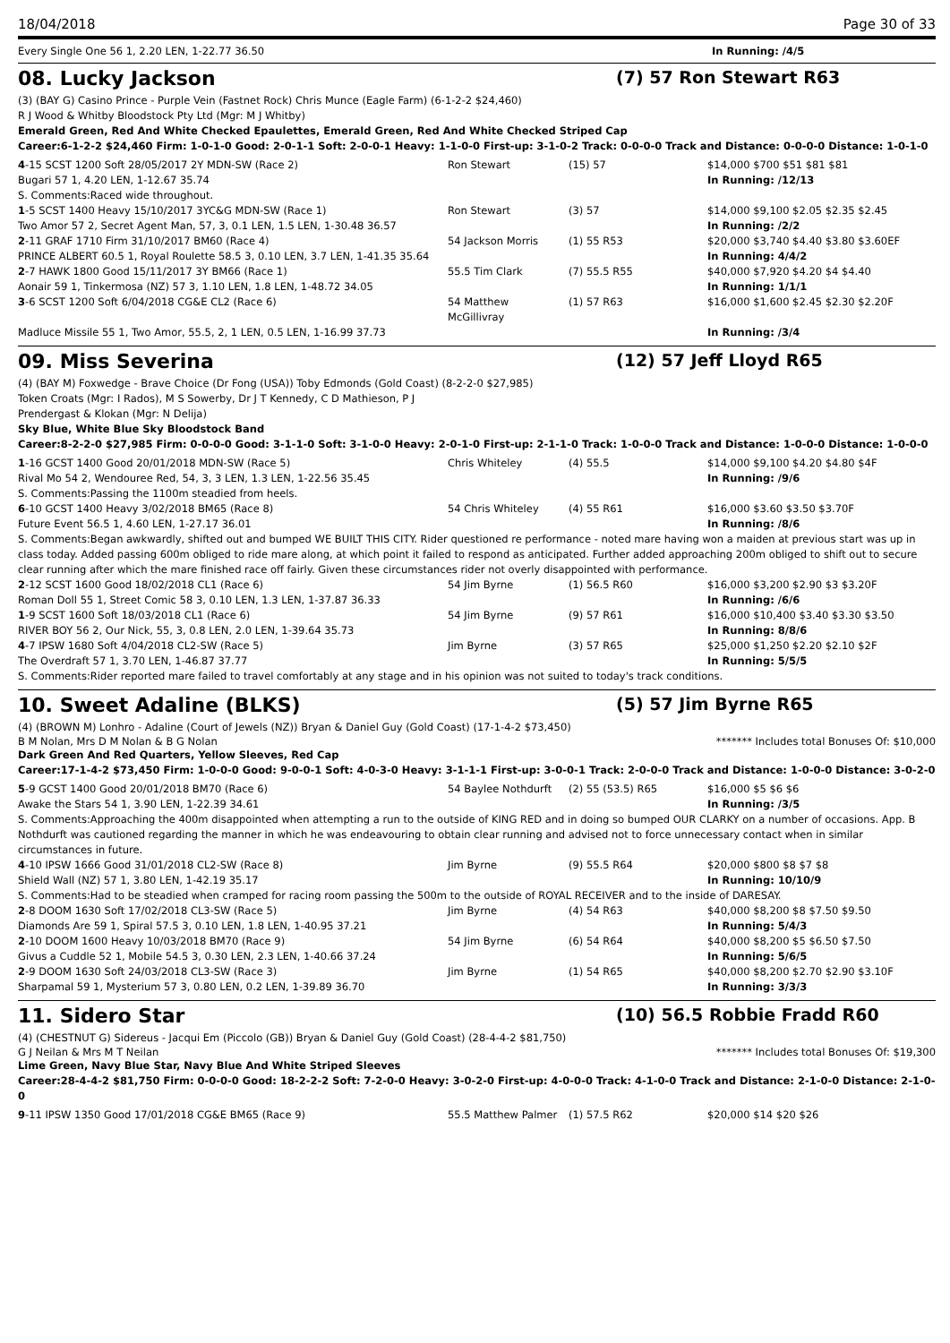18/04/2018 Page 30 of 33
Every Single One 56 1, 2.20 LEN, 1-22.77 36.50 In Running: /4/5
08. Lucky Jackson (7) 57 Ron Stewart R63
(3) (BAY G) Casino Prince - Purple Vein (Fastnet Rock) Chris Munce (Eagle Farm) (6-1-2-2 $24,460)
R J Wood & Whitby Bloodstock Pty Ltd (Mgr: M J Whitby)
Emerald Green, Red And White Checked Epaulettes, Emerald Green, Red And White Checked Striped Cap
Career:6-1-2-2 $24,460 Firm: 1-0-1-0 Good: 2-0-1-1 Soft: 2-0-0-1 Heavy: 1-1-0-0 First-up: 3-1-0-2 Track: 0-0-0-0 Track and Distance: 0-0-0-0 Distance: 1-0-1-0
| 4 -15 SCST 1200 Soft 28/05/2017 2Y MDN-SW (Race 2) | Ron Stewart | (15) 57 | $14,000 $700 $51 $81 $81 |
| Bugari 57 1, 4.20 LEN, 1-12.67 35.74 | | | In Running: /12/13 |
| S. Comments:Raced wide throughout. | | | |
| 1 -5 SCST 1400 Heavy 15/10/2017 3YC&G MDN-SW (Race 1) | Ron Stewart | (3) 57 | $14,000 $9,100 $2.05 $2.35 $2.45 |
| Two Amor 57 2, Secret Agent Man, 57, 3, 0.1 LEN, 1.5 LEN, 1-30.48 36.57 | | | In Running: /2/2 |
| 2 -11 GRAF 1710 Firm 31/10/2017 BM60 (Race 4) | 54 Jackson Morris | (1) 55 R53 | $20,000 $3,740 $4.40 $3.80 $3.60EF |
| PRINCE ALBERT 60.5 1, Royal Roulette 58.5 3, 0.10 LEN, 3.7 LEN, 1-41.35 35.64 | | | In Running: 4/4/2 |
| 2 -7 HAWK 1800 Good 15/11/2017 3Y BM66 (Race 1) | 55.5 Tim Clark | (7) 55.5 R55 | $40,000 $7,920 $4.20 $4 $4.40 |
| Aonair 59 1, Tinkermosa (NZ) 57 3, 1.10 LEN, 1.8 LEN, 1-48.72 34.05 | | | In Running: 1/1/1 |
| 3 -6 SCST 1200 Soft 6/04/2018 CG&E CL2 (Race 6) | 54 Matthew McGillivray | (1) 57 R63 | $16,000 $1,600 $2.45 $2.30 $2.20F |
| Madluce Missile 55 1, Two Amor, 55.5, 2, 1 LEN, 0.5 LEN, 1-16.99 37.73 | | | In Running: /3/4 |
09. Miss Severina (12) 57 Jeff Lloyd R65
(4) (BAY M) Foxwedge - Brave Choice (Dr Fong (USA)) Toby Edmonds (Gold Coast) (8-2-2-0 $27,985)
Token Croats (Mgr: I Rados), M S Sowerby, Dr J T Kennedy, C D Mathieson, P J
Prendergast & Klokan (Mgr: N Delija)
Sky Blue, White Blue Sky Bloodstock Band
Career:8-2-2-0 $27,985 Firm: 0-0-0-0 Good: 3-1-1-0 Soft: 3-1-0-0 Heavy: 2-0-1-0 First-up: 2-1-1-0 Track: 1-0-0-0 Track and Distance: 1-0-0-0 Distance: 1-0-0-0
| 1 -16 GCST 1400 Good 20/01/2018 MDN-SW (Race 5) | Chris Whiteley | (4) 55.5 | $14,000 $9,100 $4.20 $4.80 $4F |
| Rival Mo 54 2, Wendouree Red, 54, 3, 3 LEN, 1.3 LEN, 1-22.56 35.45 | | | In Running: /9/6 |
| S. Comments:Passing the 1100m steadied from heels. | | | |
| 6 -10 GCST 1400 Heavy 3/02/2018 BM65 (Race 8) | 54 Chris Whiteley | (4) 55 R61 | $16,000 $3.60 $3.50 $3.70F |
| Future Event 56.5 1, 4.60 LEN, 1-27.17 36.01 | | | In Running: /8/6 |
| S. Comments:Began awkwardly, shifted out and bumped WE BUILT THIS CITY. Rider questioned re performance - noted mare having won a maiden at previous start was up in class today. Added passing 600m obliged to ride mare along, at which point it failed to respond as anticipated. Further added approaching 200m obliged to shift out to secure clear running after which the mare finished race off fairly. Given these circumstances rider not overly disappointed with performance. | | | |
| 2 -12 SCST 1600 Good 18/02/2018 CL1 (Race 6) | 54 Jim Byrne | (1) 56.5 R60 | $16,000 $3,200 $2.90 $3 $3.20F |
| Roman Doll 55 1, Street Comic 58 3, 0.10 LEN, 1.3 LEN, 1-37.87 36.33 | | | In Running: /6/6 |
| 1 -9 SCST 1600 Soft 18/03/2018 CL1 (Race 6) | 54 Jim Byrne | (9) 57 R61 | $16,000 $10,400 $3.40 $3.30 $3.50 |
| RIVER BOY 56 2, Our Nick, 55, 3, 0.8 LEN, 2.0 LEN, 1-39.64 35.73 | | | In Running: 8/8/6 |
| 4 -7 IPSW 1680 Soft 4/04/2018 CL2-SW (Race 5) | Jim Byrne | (3) 57 R65 | $25,000 $1,250 $2.20 $2.10 $2F |
| The Overdraft 57 1, 3.70 LEN, 1-46.87 37.77 | | | In Running: 5/5/5 |
| S. Comments:Rider reported mare failed to travel comfortably at any stage and in his opinion was not suited to today's track conditions. | | | |
10. Sweet Adaline (BLKS) (5) 57 Jim Byrne R65
(4) (BROWN M) Lonhro - Adaline (Court of Jewels (NZ)) Bryan & Daniel Guy (Gold Coast) (17-1-4-2 $73,450)
B M Nolan, Mrs D M Nolan & B G Nolan ******* Includes total Bonuses Of: $10,000
Dark Green And Red Quarters, Yellow Sleeves, Red Cap
Career:17-1-4-2 $73,450 Firm: 1-0-0-0 Good: 9-0-0-1 Soft: 4-0-3-0 Heavy: 3-1-1-1 First-up: 3-0-0-1 Track: 2-0-0-0 Track and Distance: 1-0-0-0 Distance: 3-0-2-0
| 5 -9 GCST 1400 Good 20/01/2018 BM70 (Race 6) | 54 Baylee Nothdurft | (2) 55 (53.5) R65 | $16,000 $5 $6 $6 |
| Awake the Stars 54 1, 3.90 LEN, 1-22.39 34.61 | | | In Running: /3/5 |
| S. Comments:Approaching the 400m disappointed when attempting a run to the outside of KING RED and in doing so bumped OUR CLARKY on a number of occasions. App. B Nothdurft was cautioned regarding the manner in which he was endeavouring to obtain clear running and advised not to force unnecessary contact when in similar circumstances in future. | | | |
| 4 -10 IPSW 1666 Good 31/01/2018 CL2-SW (Race 8) | Jim Byrne | (9) 55.5 R64 | $20,000 $800 $8 $7 $8 |
| Shield Wall (NZ) 57 1, 3.80 LEN, 1-42.19 35.17 | | | In Running: 10/10/9 |
| S. Comments:Had to be steadied when cramped for racing room passing the 500m to the outside of ROYAL RECEIVER and to the inside of DARESAY. | | | |
| 2 -8 DOOM 1630 Soft 17/02/2018 CL3-SW (Race 5) | Jim Byrne | (4) 54 R63 | $40,000 $8,200 $8 $7.50 $9.50 |
| Diamonds Are 59 1, Spiral 57.5 3, 0.10 LEN, 1.8 LEN, 1-40.95 37.21 | | | In Running: 5/4/3 |
| 2 -10 DOOM 1600 Heavy 10/03/2018 BM70 (Race 9) | 54 Jim Byrne | (6) 54 R64 | $40,000 $8,200 $5 $6.50 $7.50 |
| Givus a Cuddle 52 1, Mobile 54.5 3, 0.30 LEN, 2.3 LEN, 1-40.66 37.24 | | | In Running: 5/6/5 |
| 2 -9 DOOM 1630 Soft 24/03/2018 CL3-SW (Race 3) | Jim Byrne | (1) 54 R65 | $40,000 $8,200 $2.70 $2.90 $3.10F |
| Sharpamal 59 1, Mysterium 57 3, 0.80 LEN, 0.2 LEN, 1-39.89 36.70 | | | In Running: 3/3/3 |
11. Sidero Star (10) 56.5 Robbie Fradd R60
(4) (CHESTNUT G) Sidereus - Jacqui Em (Piccolo (GB)) Bryan & Daniel Guy (Gold Coast) (28-4-4-2 $81,750)
G J Neilan & Mrs M T Neilan ******* Includes total Bonuses Of: $19,300
Lime Green, Navy Blue Star, Navy Blue And White Striped Sleeves
Career:28-4-4-2 $81,750 Firm: 0-0-0-0 Good: 18-2-2-2 Soft: 7-2-0-0 Heavy: 3-0-2-0 First-up: 4-0-0-0 Track: 4-1-0-0 Track and Distance: 2-1-0-0 Distance: 2-1-0-0
| 9 -11 IPSW 1350 Good 17/01/2018 CG&E BM65 (Race 9) | 55.5 Matthew Palmer | (1) 57.5 R62 | $20,000 $14 $20 $26 |